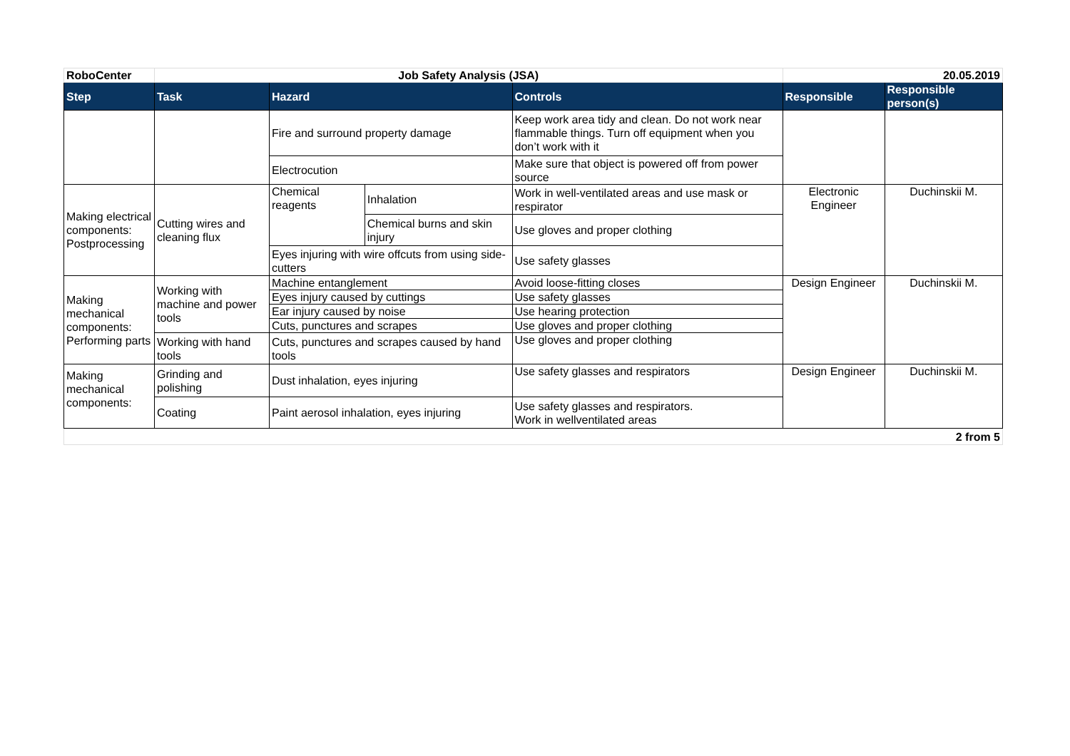| RoboCenter | Job Safety Analysis (JSA) | | | | 20.05.2019 | |
| Step | Task | Hazard | | Controls | Responsible | Responsible person(s) |
| | | Fire and surround property damage | | Keep work area tidy and clean. Do not work near flammable things. Turn off equipment when you don’t work with it | | |
| | | Electrocution | | Make sure that object is powered off from power source | | |
| Making electrical components: Postprocessing | Cutting wires and cleaning flux | Chemical reagents | Inhalation | Work in well-ventilated areas and use mask or respirator | Electronic Engineer | Duchinskii M. |
| | | | Chemical burns and skin injury | Use gloves and proper clothing | | |
| | | Eyes injuring with wire offcuts from using side-cutters | | Use safety glasses | | |
| Making mechanical components: Performing parts | Working with machine and power tools | Machine entanglement | | Avoid loose-fitting closes | Design Engineer | Duchinskii M. |
| | | Eyes injury caused by cuttings | | Use safety glasses | | |
| | | Ear injury caused by noise | | Use hearing protection | | |
| | | Cuts, punctures and scrapes | | Use gloves and proper clothing | | |
| | Working with hand tools | Cuts, punctures and scrapes caused by hand tools | | Use gloves and proper clothing | | |
| Making mechanical components: | Grinding and polishing | Dust inhalation, eyes injuring | | Use safety glasses and respirators | Design Engineer | Duchinskii M. |
| | Coating | Paint aerosol inhalation, eyes injuring | | Use safety glasses and respirators. Work in wellventilated areas | | |
| 2 from 5 | | | | | | |